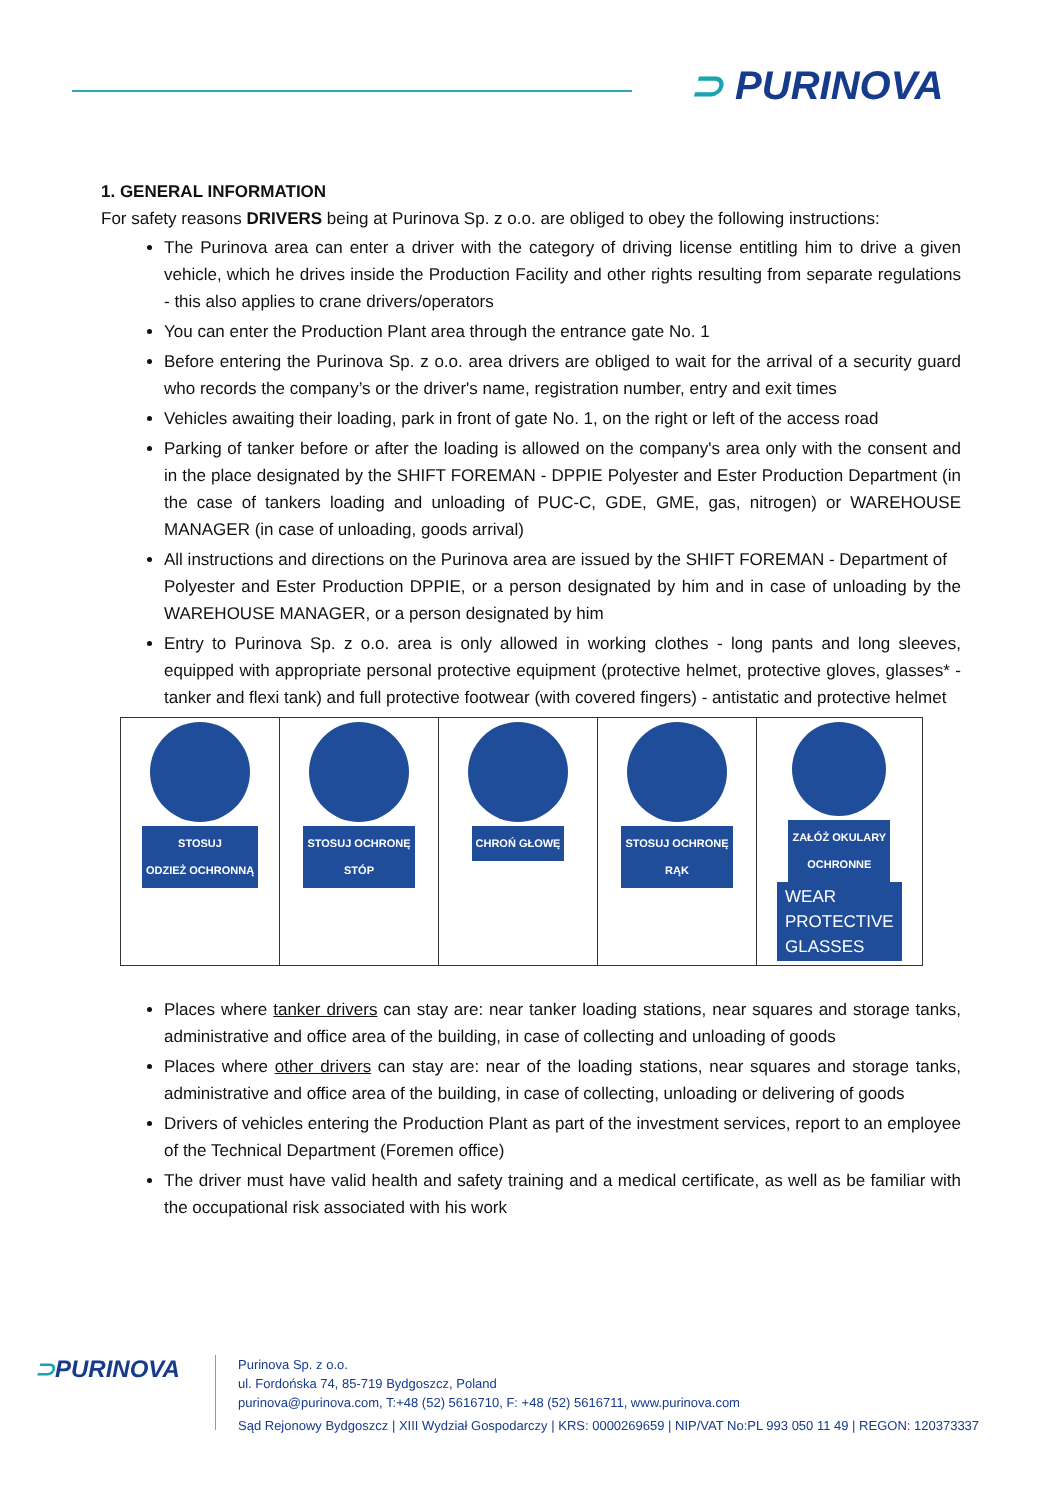⊃ PURINOVA
1. GENERAL INFORMATION
For safety reasons DRIVERS being at Purinova Sp. z o.o. are obliged to obey the following instructions:
The Purinova area can enter a driver with the category of driving license entitling him to drive a given vehicle, which he drives inside the Production Facility and other rights resulting from separate regulations - this also applies to crane drivers/operators
You can enter the Production Plant area through the entrance gate No. 1
Before entering the Purinova Sp. z o.o. area drivers are obliged to wait for the arrival of a security guard who records the company’s or the driver's name, registration number, entry and exit times
Vehicles awaiting their loading, park in front of gate No. 1, on the right or left of the access road
Parking of tanker before or after the loading is allowed on the company's area only with the consent and in the place designated by the SHIFT FOREMAN - DPPIE Polyester and Ester Production Department (in the case of tankers loading and unloading of PUC-C, GDE, GME, gas, nitrogen) or WAREHOUSE MANAGER (in case of unloading, goods arrival)
All instructions and directions on the Purinova area are issued by the SHIFT FOREMAN - Department of
Polyester and Ester Production DPPIE, or a person designated by him and in case of unloading by the WAREHOUSE MANAGER, or a person designated by him
Entry to Purinova Sp. z o.o. area is only allowed in working clothes - long pants and long sleeves, equipped with appropriate personal protective equipment (protective helmet, protective gloves, glasses* - tanker and flexi tank) and full protective footwear (with covered fingers) - antistatic and protective helmet
| STOSUJ ODZIEŻ OCHRONNĄ | STOSUJ OCHRONĘ STÓP | CHROŃ GŁOWĘ | STOSUJ OCHRONĘ RĄK | ZAŁÓŻ OKULARY OCHRONNE WEAR PROTECTIVE GLASSES |
Places where tanker drivers can stay are: near tanker loading stations, near squares and storage tanks, administrative and office area of the building, in case of collecting and unloading of goods
Places where other drivers can stay are: near of the loading stations, near squares and storage tanks, administrative and office area of the building, in case of collecting, unloading or delivering of goods
Drivers of vehicles entering the Production Plant as part of the investment services, report to an employee of the Technical Department (Foremen office)
The driver must have valid health and safety training and a medical certificate, as well as be familiar with the occupational risk associated with his work
⊃PURINOVA
Purinova Sp. z o.o.
ul. Fordońska 74, 85-719 Bydgoszcz, Poland
purinova@purinova.com, T:+48 (52) 5616710, F: +48 (52) 5616711, www.purinova.com
Sąd Rejonowy Bydgoszcz | XIII Wydział Gospodarczy | KRS: 0000269659 | NIP/VAT No:PL 993 050 11 49 | REGON: 120373337